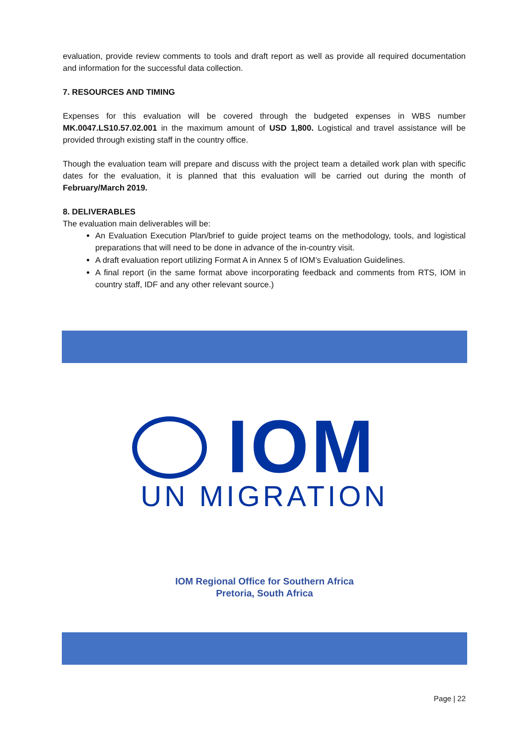evaluation, provide review comments to tools and draft report as well as provide all required documentation and information for the successful data collection.
7. RESOURCES AND TIMING
Expenses for this evaluation will be covered through the budgeted expenses in WBS number MK.0047.LS10.57.02.001 in the maximum amount of USD 1,800. Logistical and travel assistance will be provided through existing staff in the country office.
Though the evaluation team will prepare and discuss with the project team a detailed work plan with specific dates for the evaluation, it is planned that this evaluation will be carried out during the month of February/March 2019.
8. DELIVERABLES
The evaluation main deliverables will be:
An Evaluation Execution Plan/brief to guide project teams on the methodology, tools, and logistical preparations that will need to be done in advance of the in-country visit.
A draft evaluation report utilizing Format A in Annex 5 of IOM’s Evaluation Guidelines.
A final report (in the same format above incorporating feedback and comments from RTS, IOM in country staff, IDF and any other relevant source.)
IOM
UN MIGRATION
IOM Regional Office for Southern Africa
Pretoria, South Africa
Page | 22